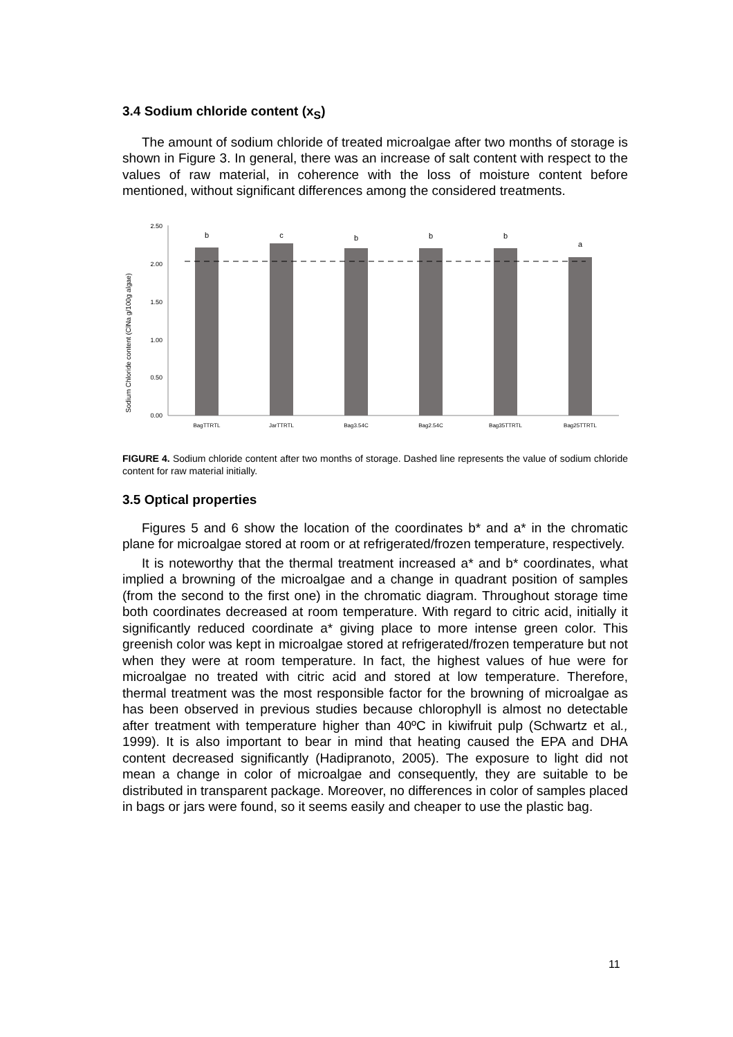3.4 Sodium chloride content (x<sub>S</sub>)
The amount of sodium chloride of treated microalgae after two months of storage is shown in Figure 3. In general, there was an increase of salt content with respect to the values of raw material, in coherence with the loss of moisture content before mentioned, without significant differences among the considered treatments.
Sodium Chloride content (ClNa g/100g algae)
2.50
2.00
1.50
1.00
0.50
0.00
b
c
b
b
b
a
BagTTRTL
JarTTRTL
Bag3.54C
Bag2.54C
Bag35TTRTL
Bag25TTRTL
FIGURE 4. Sodium chloride content after two months of storage. Dashed line represents the value of sodium chloride content for raw material initially.
3.5 Optical properties
Figures 5 and 6 show the location of the coordinates b* and a* in the chromatic plane for microalgae stored at room or at refrigerated/frozen temperature, respectively.
It is noteworthy that the thermal treatment increased a* and b* coordinates, what implied a browning of the microalgae and a change in quadrant position of samples (from the second to the first one) in the chromatic diagram. Throughout storage time both coordinates decreased at room temperature. With regard to citric acid, initially it significantly reduced coordinate a* giving place to more intense green color. This greenish color was kept in microalgae stored at refrigerated/frozen temperature but not when they were at room temperature. In fact, the highest values of hue were for microalgae no treated with citric acid and stored at low temperature. Therefore, thermal treatment was the most responsible factor for the browning of microalgae as has been observed in previous studies because chlorophyll is almost no detectable after treatment with temperature higher than 40ºC in kiwifruit pulp (Schwartz et al., 1999). It is also important to bear in mind that heating caused the EPA and DHA content decreased significantly (Hadipranoto, 2005). The exposure to light did not mean a change in color of microalgae and consequently, they are suitable to be distributed in transparent package. Moreover, no differences in color of samples placed in bags or jars were found, so it seems easily and cheaper to use the plastic bag.
11